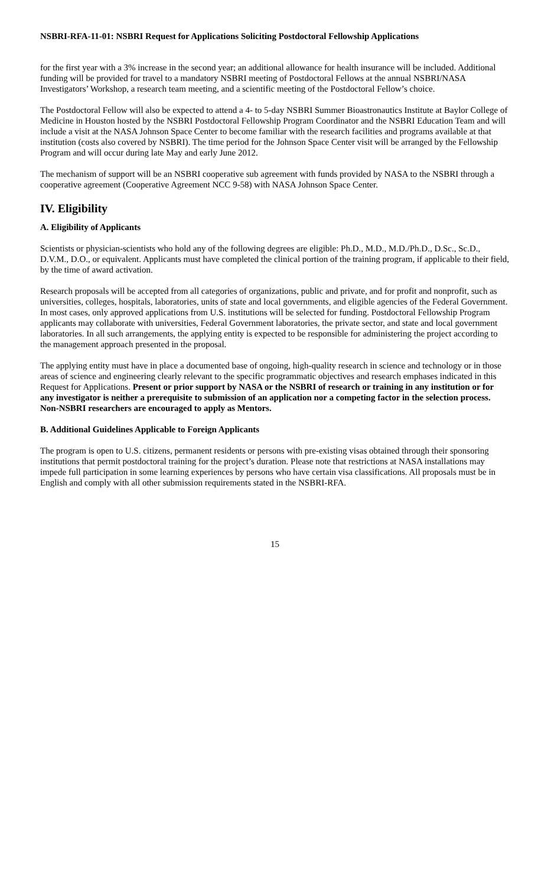NSBRI-RFA-11-01: NSBRI Request for Applications Soliciting Postdoctoral Fellowship Applications
for the first year with a 3% increase in the second year; an additional allowance for health insurance will be included. Additional funding will be provided for travel to a mandatory NSBRI meeting of Postdoctoral Fellows at the annual NSBRI/NASA Investigators’ Workshop, a research team meeting, and a scientific meeting of the Postdoctoral Fellow’s choice.
The Postdoctoral Fellow will also be expected to attend a 4- to 5-day NSBRI Summer Bioastronautics Institute at Baylor College of Medicine in Houston hosted by the NSBRI Postdoctoral Fellowship Program Coordinator and the NSBRI Education Team and will include a visit at the NASA Johnson Space Center to become familiar with the research facilities and programs available at that institution (costs also covered by NSBRI). The time period for the Johnson Space Center visit will be arranged by the Fellowship Program and will occur during late May and early June 2012.
The mechanism of support will be an NSBRI cooperative sub agreement with funds provided by NASA to the NSBRI through a cooperative agreement (Cooperative Agreement NCC 9-58) with NASA Johnson Space Center.
IV. Eligibility
A. Eligibility of Applicants
Scientists or physician-scientists who hold any of the following degrees are eligible: Ph.D., M.D., M.D./Ph.D., D.Sc., Sc.D., D.V.M., D.O., or equivalent. Applicants must have completed the clinical portion of the training program, if applicable to their field, by the time of award activation.
Research proposals will be accepted from all categories of organizations, public and private, and for profit and nonprofit, such as universities, colleges, hospitals, laboratories, units of state and local governments, and eligible agencies of the Federal Government. In most cases, only approved applications from U.S. institutions will be selected for funding. Postdoctoral Fellowship Program applicants may collaborate with universities, Federal Government laboratories, the private sector, and state and local government laboratories. In all such arrangements, the applying entity is expected to be responsible for administering the project according to the management approach presented in the proposal.
The applying entity must have in place a documented base of ongoing, high-quality research in science and technology or in those areas of science and engineering clearly relevant to the specific programmatic objectives and research emphases indicated in this Request for Applications. Present or prior support by NASA or the NSBRI of research or training in any institution or for any investigator is neither a prerequisite to submission of an application nor a competing factor in the selection process. Non-NSBRI researchers are encouraged to apply as Mentors.
B. Additional Guidelines Applicable to Foreign Applicants
The program is open to U.S. citizens, permanent residents or persons with pre-existing visas obtained through their sponsoring institutions that permit postdoctoral training for the project’s duration. Please note that restrictions at NASA installations may impede full participation in some learning experiences by persons who have certain visa classifications. All proposals must be in English and comply with all other submission requirements stated in the NSBRI-RFA.
15